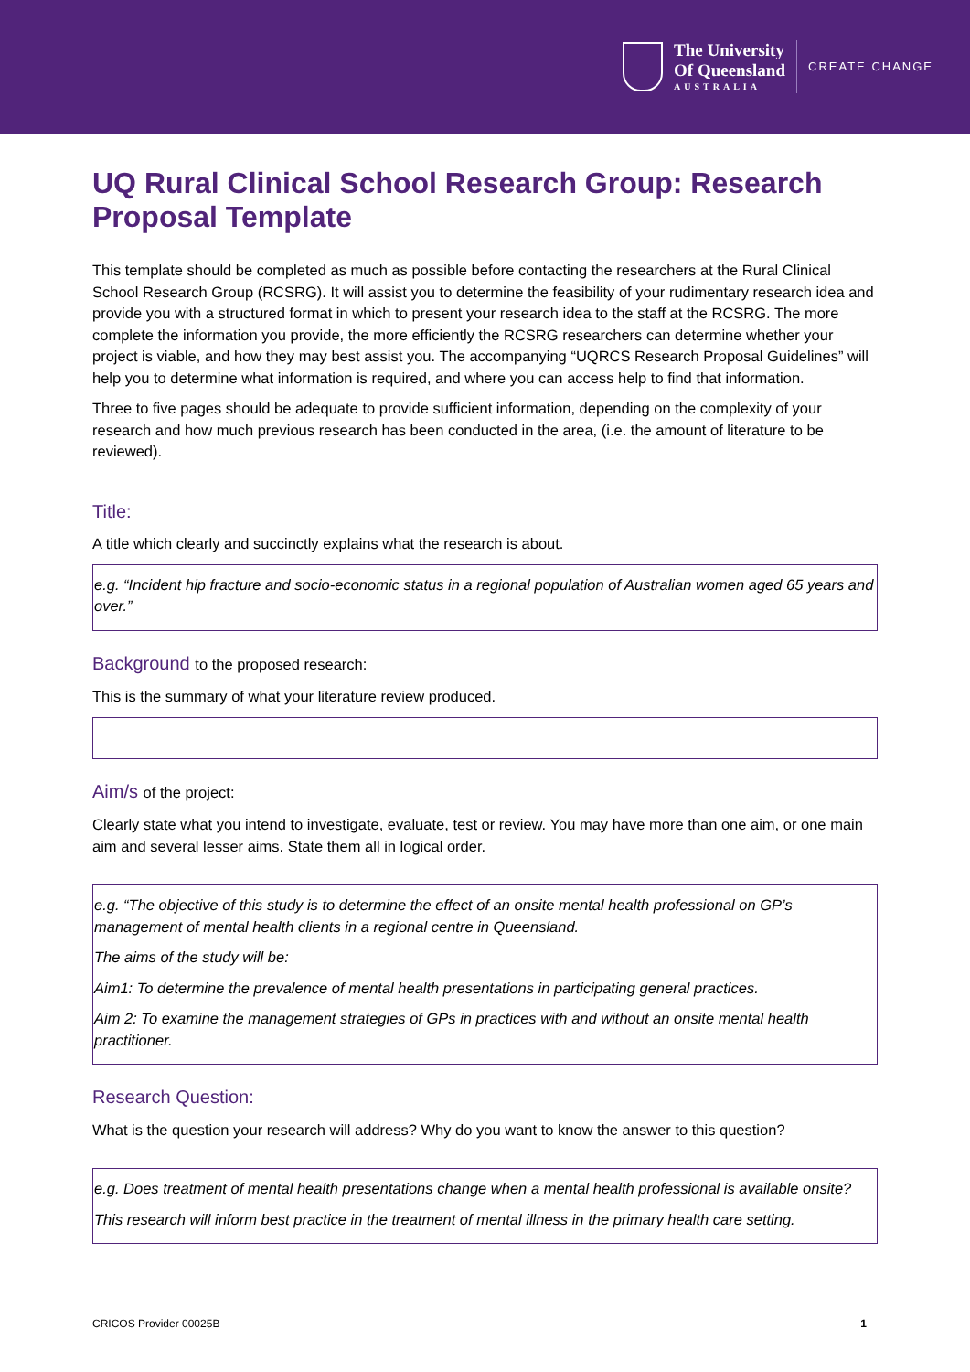The University
Of Queensland
AUSTRALIA
CREATE CHANGE
UQ Rural Clinical School Research Group: Research Proposal Template
This template should be completed as much as possible before contacting the researchers at the Rural Clinical School Research Group (RCSRG). It will assist you to determine the feasibility of your rudimentary research idea and provide you with a structured format in which to present your research idea to the staff at the RCSRG. The more complete the information you provide, the more efficiently the RCSRG researchers can determine whether your project is viable, and how they may best assist you. The accompanying “UQRCS Research Proposal Guidelines” will help you to determine what information is required, and where you can access help to find that information.
Three to five pages should be adequate to provide sufficient information, depending on the complexity of your research and how much previous research has been conducted in the area, (i.e. the amount of literature to be reviewed).
Title:
A title which clearly and succinctly explains what the research is about.
e.g. “Incident hip fracture and socio-economic status in a regional population of Australian women aged 65 years and over.”
Background to the proposed research:
This is the summary of what your literature review produced.
Aim/s of the project:
Clearly state what you intend to investigate, evaluate, test or review. You may have more than one aim, or one main aim and several lesser aims. State them all in logical order.
e.g. “The objective of this study is to determine the effect of an onsite mental health professional on GP’s management of mental health clients in a regional centre in Queensland.
The aims of the study will be:
Aim1: To determine the prevalence of mental health presentations in participating general practices.
Aim 2: To examine the management strategies of GPs in practices with and without an onsite mental health practitioner.
Research Question:
What is the question your research will address? Why do you want to know the answer to this question?
e.g. Does treatment of mental health presentations change when a mental health professional is available onsite?
This research will inform best practice in the treatment of mental illness in the primary health care setting.
CRICOS Provider 00025B 1